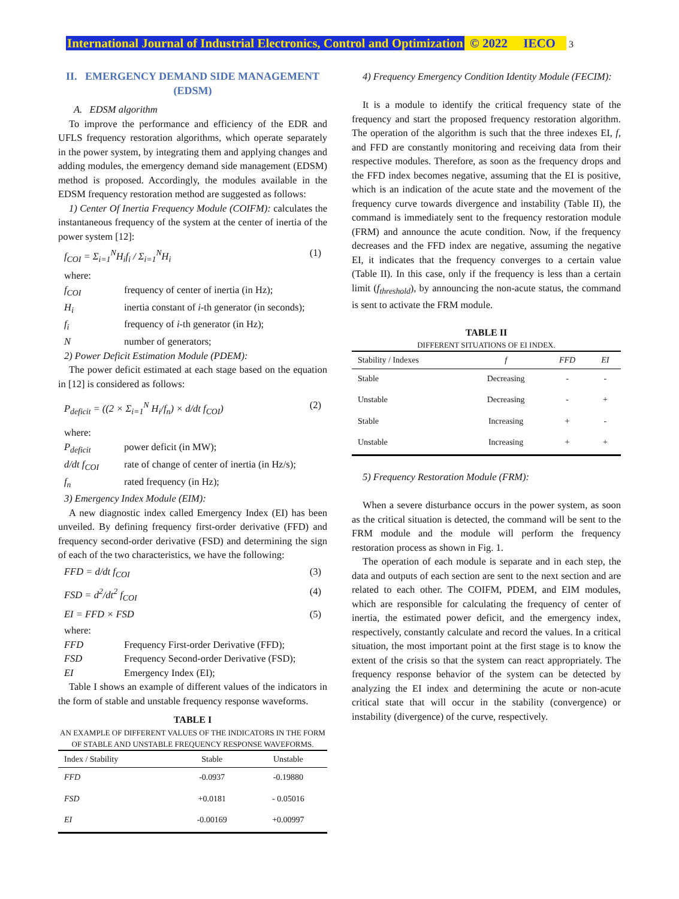International Journal of Industrial Electronics, Control and Optimization © 2022 IECO 3
II. EMERGENCY DEMAND SIDE MANAGEMENT (EDSM)
A. EDSM algorithm
To improve the performance and efficiency of the EDR and UFLS frequency restoration algorithms, which operate separately in the power system, by integrating them and applying changes and adding modules, the emergency demand side management (EDSM) method is proposed. Accordingly, the modules available in the EDSM frequency restoration method are suggested as follows:
1) Center Of Inertia Frequency Module (COIFM): calculates the instantaneous frequency of the system at the center of inertia of the power system [12]:
f<sub>COI</sub> = Σ<sub>i=1</sub><sup>N</sup>H<sub>i</sub>f<sub>i</sub> / Σ<sub>i=1</sub><sup>N</sup>H<sub>i</sub> (1)
where:
f<sub>COI</sub> frequency of center of inertia (in Hz); H<sub>i</sub> inertia constant of i-th generator (in seconds); f<sub>i</sub> frequency of i-th generator (in Hz); N number of generators;
2) Power Deficit Estimation Module (PDEM):
The power deficit estimated at each stage based on the equation in [12] is considered as follows:
P<sub>deficit</sub> = ((2 × Σ<sub>i=1</sub><sup>N</sup> H<sub>i</sub>/f<sub>n</sub>) × d/dt f<sub>COI</sub>) (2)
where:
P<sub>deficit</sub> power deficit (in MW); d/dt f<sub>COI</sub> rate of change of center of inertia (in Hz/s); f<sub>n</sub> rated frequency (in Hz);
3) Emergency Index Module (EIM):
A new diagnostic index called Emergency Index (EI) has been unveiled. By defining frequency first-order derivative (FFD) and frequency second-order derivative (FSD) and determining the sign of each of the two characteristics, we have the following:
FFD = d/dt f<sub>COI</sub> (3)
FSD = d<sup>2</sup>/dt<sup>2</sup> f<sub>COI</sub> (4)
EI = FFD × FSD (5)
where:
FFD Frequency First-order Derivative (FFD); FSD Frequency Second-order Derivative (FSD); EI Emergency Index (EI);
Table I shows an example of different values of the indicators in the form of stable and unstable frequency response waveforms.
TABLE I
AN EXAMPLE OF DIFFERENT VALUES OF THE INDICATORS IN THE FORM OF STABLE AND UNSTABLE FREQUENCY RESPONSE WAVEFORMS.
| Index / Stability | Stable | Unstable |
| --- | --- | --- |
| FFD | -0.0937 | -0.19880 |
| FSD | +0.0181 | - 0.05016 |
| EI | -0.00169 | +0.00997 |
4) Frequency Emergency Condition Identity Module (FECIM):
It is a module to identify the critical frequency state of the frequency and start the proposed frequency restoration algorithm. The operation of the algorithm is such that the three indexes EI, f, and FFD are constantly monitoring and receiving data from their respective modules. Therefore, as soon as the frequency drops and the FFD index becomes negative, assuming that the EI is positive, which is an indication of the acute state and the movement of the frequency curve towards divergence and instability (Table II), the command is immediately sent to the frequency restoration module (FRM) and announce the acute condition. Now, if the frequency decreases and the FFD index are negative, assuming the negative EI, it indicates that the frequency converges to a certain value (Table II). In this case, only if the frequency is less than a certain limit (f<sub>threshold</sub>), by announcing the non-acute status, the command is sent to activate the FRM module.
TABLE II
DIFFERENT SITUATIONS OF EI INDEX.
| Stability / Indexes | f | FFD | EI |
| --- | --- | --- | --- |
| Stable | Decreasing | - | - |
| Unstable | Decreasing | - | + |
| Stable | Increasing | + | - |
| Unstable | Increasing | + | + |
5) Frequency Restoration Module (FRM):
When a severe disturbance occurs in the power system, as soon as the critical situation is detected, the command will be sent to the FRM module and the module will perform the frequency restoration process as shown in Fig. 1.
The operation of each module is separate and in each step, the data and outputs of each section are sent to the next section and are related to each other. The COIFM, PDEM, and EIM modules, which are responsible for calculating the frequency of center of inertia, the estimated power deficit, and the emergency index, respectively, constantly calculate and record the values. In a critical situation, the most important point at the first stage is to know the extent of the crisis so that the system can react appropriately. The frequency response behavior of the system can be detected by analyzing the EI index and determining the acute or non-acute critical state that will occur in the stability (convergence) or instability (divergence) of the curve, respectively.